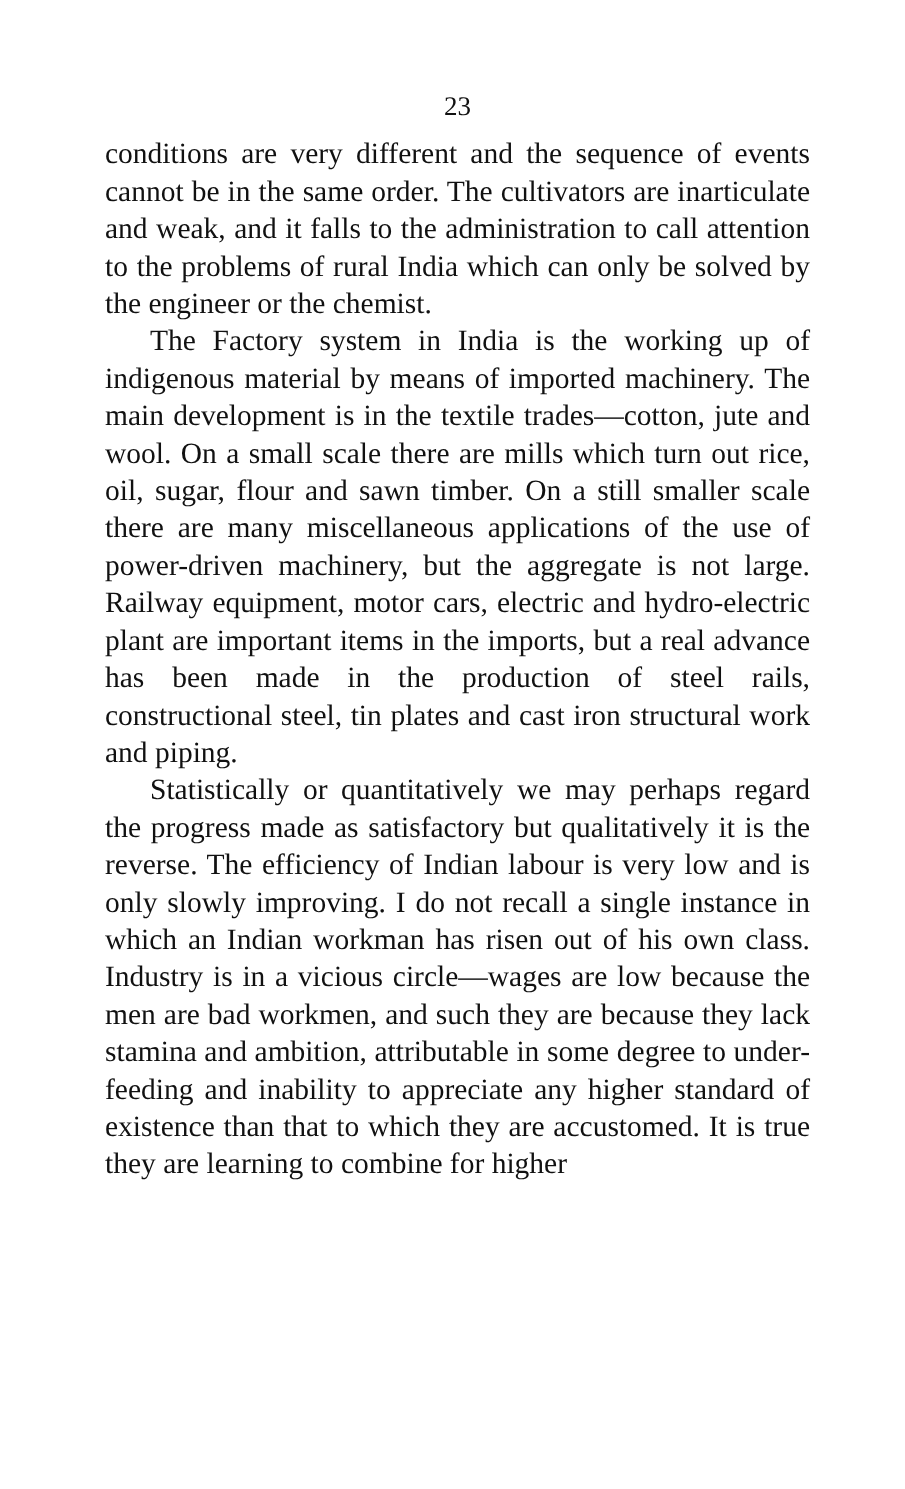23
conditions are very different and the sequence of events cannot be in the same order. The cultivators are inarticulate and weak, and it falls to the administration to call attention to the problems of rural India which can only be solved by the engineer or the chemist.
The Factory system in India is the working up of indigenous material by means of imported machinery. The main development is in the textile trades—cotton, jute and wool. On a small scale there are mills which turn out rice, oil, sugar, flour and sawn timber. On a still smaller scale there are many miscellaneous applications of the use of power-driven machinery, but the aggregate is not large. Railway equipment, motor cars, electric and hydro-electric plant are important items in the imports, but a real advance has been made in the production of steel rails, constructional steel, tin plates and cast iron structural work and piping.
Statistically or quantitatively we may perhaps regard the progress made as satisfactory but qualitatively it is the reverse. The efficiency of Indian labour is very low and is only slowly improving. I do not recall a single instance in which an Indian workman has risen out of his own class. Industry is in a vicious circle—wages are low because the men are bad workmen, and such they are because they lack stamina and ambition, attributable in some degree to under-feeding and inability to appreciate any higher standard of existence than that to which they are accustomed. It is true they are learning to combine for higher